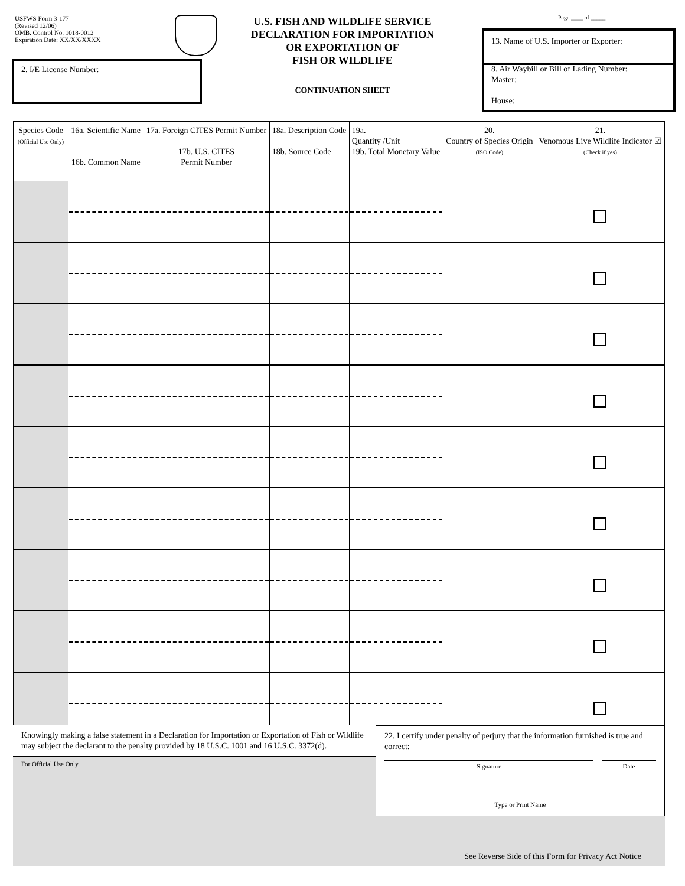USFWS Form 3-177
(Revised 12/06)
OMB. Control No. 1018-0012
Expiration Date: XX/XX/XXXX
U.S. FISH AND WILDLIFE SERVICE
DECLARATION FOR IMPORTATION
OR EXPORTATION OF
FISH OR WILDLIFE
Page ____ of _____
13. Name of U.S. Importer or Exporter:
2. I/E License Number:
CONTINUATION SHEET
8. Air Waybill or Bill of Lading Number:
Master:
House:
| Species Code (Official Use Only) | 16a. Scientific Name 16b. Common Name | 17a. Foreign CITES Permit Number 17b. U.S. CITES Permit Number | 18a. Description Code 18b. Source Code | 19a. Quantity /Unit 19b. Total Monetary Value | 20. Country of Species Origin (ISO Code) | 21. Venomous Live Wildlife Indicator ☑ (Check if yes) |
| --- | --- | --- | --- | --- | --- | --- |
Knowingly making a false statement in a Declaration for Importation or Exportation of Fish or Wildlife may subject the declarant to the penalty provided by 18 U.S.C. 1001 and 16 U.S.C. 3372(d).
For Official Use Only
22. I certify under penalty of perjury that the information furnished is true and correct:
Signature Date
Type or Print Name
See Reverse Side of this Form for Privacy Act Notice